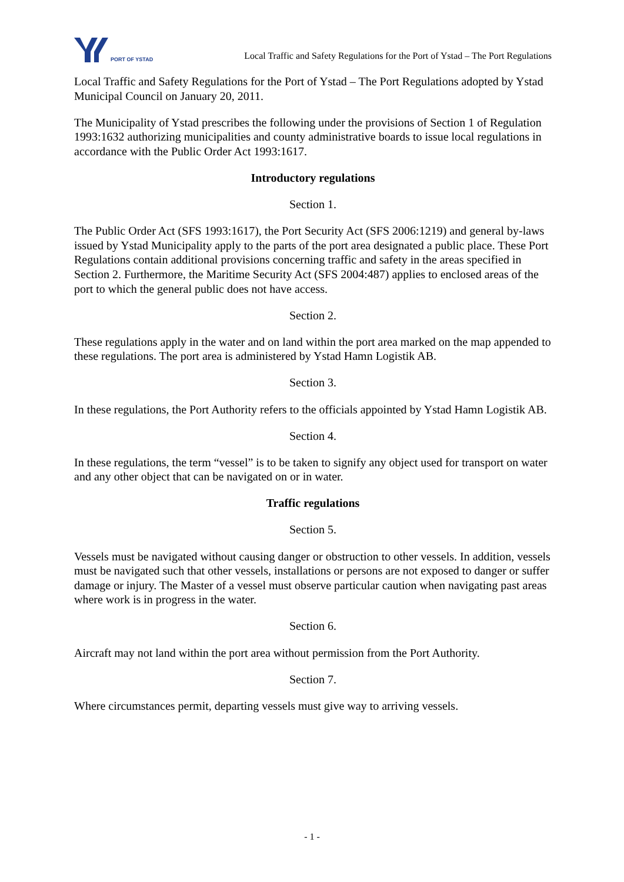PORT OF YSTAD
Local Traffic and Safety Regulations for the Port of Ystad – The Port Regulations
Local Traffic and Safety Regulations for the Port of Ystad – The Port Regulations adopted by Ystad Municipal Council on January 20, 2011.
The Municipality of Ystad prescribes the following under the provisions of Section 1 of Regulation 1993:1632 authorizing municipalities and county administrative boards to issue local regulations in accordance with the Public Order Act 1993:1617.
Introductory regulations
Section 1.
The Public Order Act (SFS 1993:1617), the Port Security Act (SFS 2006:1219) and general by-laws issued by Ystad Municipality apply to the parts of the port area designated a public place. These Port Regulations contain additional provisions concerning traffic and safety in the areas specified in Section 2. Furthermore, the Maritime Security Act (SFS 2004:487) applies to enclosed areas of the port to which the general public does not have access.
Section 2.
These regulations apply in the water and on land within the port area marked on the map appended to these regulations. The port area is administered by Ystad Hamn Logistik AB.
Section 3.
In these regulations, the Port Authority refers to the officials appointed by Ystad Hamn Logistik AB.
Section 4.
In these regulations, the term “vessel” is to be taken to signify any object used for transport on water and any other object that can be navigated on or in water.
Traffic regulations
Section 5.
Vessels must be navigated without causing danger or obstruction to other vessels. In addition, vessels must be navigated such that other vessels, installations or persons are not exposed to danger or suffer damage or injury. The Master of a vessel must observe particular caution when navigating past areas where work is in progress in the water.
Section 6.
Aircraft may not land within the port area without permission from the Port Authority.
Section 7.
Where circumstances permit, departing vessels must give way to arriving vessels.
- 1 -